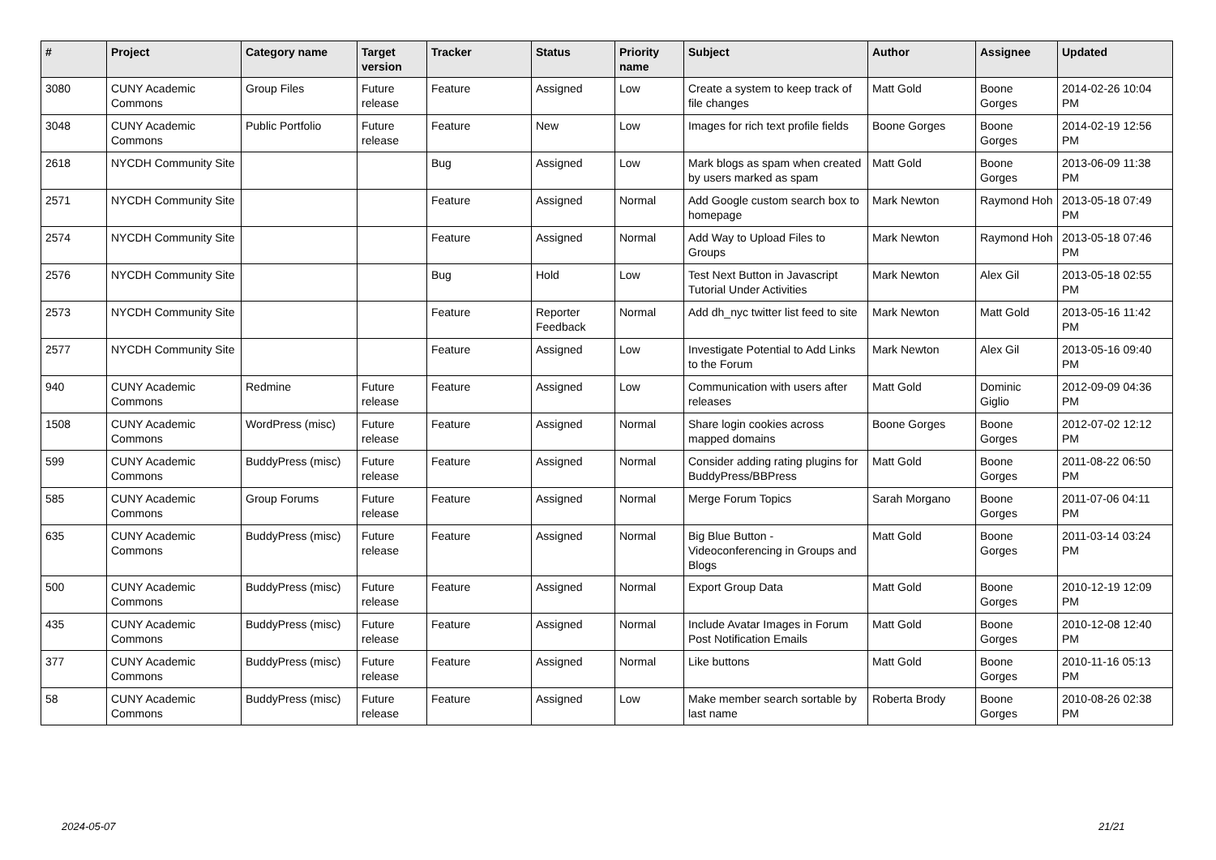| # | Project | Category name | Target version | Tracker | Status | Priority name | Subject | Author | Assignee | Updated |
| --- | --- | --- | --- | --- | --- | --- | --- | --- | --- | --- |
| 3080 | CUNY Academic Commons | Group Files | Future release | Feature | Assigned | Low | Create a system to keep track of file changes | Matt Gold | Boone Gorges | 2014-02-26 10:04 PM |
| 3048 | CUNY Academic Commons | Public Portfolio | Future release | Feature | New | Low | Images for rich text profile fields | Boone Gorges | Boone Gorges | 2014-02-19 12:56 PM |
| 2618 | NYCDH Community Site | | | Bug | Assigned | Low | Mark blogs as spam when created by users marked as spam | Matt Gold | Boone Gorges | 2013-06-09 11:38 PM |
| 2571 | NYCDH Community Site | | | Feature | Assigned | Normal | Add Google custom search box to homepage | Mark Newton | Raymond Hoh | 2013-05-18 07:49 PM |
| 2574 | NYCDH Community Site | | | Feature | Assigned | Normal | Add Way to Upload Files to Groups | Mark Newton | Raymond Hoh | 2013-05-18 07:46 PM |
| 2576 | NYCDH Community Site | | | Bug | Hold | Low | Test Next Button in Javascript Tutorial Under Activities | Mark Newton | Alex Gil | 2013-05-18 02:55 PM |
| 2573 | NYCDH Community Site | | | Feature | Reporter Feedback | Normal | Add dh_nyc twitter list feed to site | Mark Newton | Matt Gold | 2013-05-16 11:42 PM |
| 2577 | NYCDH Community Site | | | Feature | Assigned | Low | Investigate Potential to Add Links to the Forum | Mark Newton | Alex Gil | 2013-05-16 09:40 PM |
| 940 | CUNY Academic Commons | Redmine | Future release | Feature | Assigned | Low | Communication with users after releases | Matt Gold | Dominic Giglio | 2012-09-09 04:36 PM |
| 1508 | CUNY Academic Commons | WordPress (misc) | Future release | Feature | Assigned | Normal | Share login cookies across mapped domains | Boone Gorges | Boone Gorges | 2012-07-02 12:12 PM |
| 599 | CUNY Academic Commons | BuddyPress (misc) | Future release | Feature | Assigned | Normal | Consider adding rating plugins for BuddyPress/BBPress | Matt Gold | Boone Gorges | 2011-08-22 06:50 PM |
| 585 | CUNY Academic Commons | Group Forums | Future release | Feature | Assigned | Normal | Merge Forum Topics | Sarah Morgano | Boone Gorges | 2011-07-06 04:11 PM |
| 635 | CUNY Academic Commons | BuddyPress (misc) | Future release | Feature | Assigned | Normal | Big Blue Button - Videoconferencing in Groups and Blogs | Matt Gold | Boone Gorges | 2011-03-14 03:24 PM |
| 500 | CUNY Academic Commons | BuddyPress (misc) | Future release | Feature | Assigned | Normal | Export Group Data | Matt Gold | Boone Gorges | 2010-12-19 12:09 PM |
| 435 | CUNY Academic Commons | BuddyPress (misc) | Future release | Feature | Assigned | Normal | Include Avatar Images in Forum Post Notification Emails | Matt Gold | Boone Gorges | 2010-12-08 12:40 PM |
| 377 | CUNY Academic Commons | BuddyPress (misc) | Future release | Feature | Assigned | Normal | Like buttons | Matt Gold | Boone Gorges | 2010-11-16 05:13 PM |
| 58 | CUNY Academic Commons | BuddyPress (misc) | Future release | Feature | Assigned | Low | Make member search sortable by last name | Roberta Brody | Boone Gorges | 2010-08-26 02:38 PM |
2024-05-07 21/21